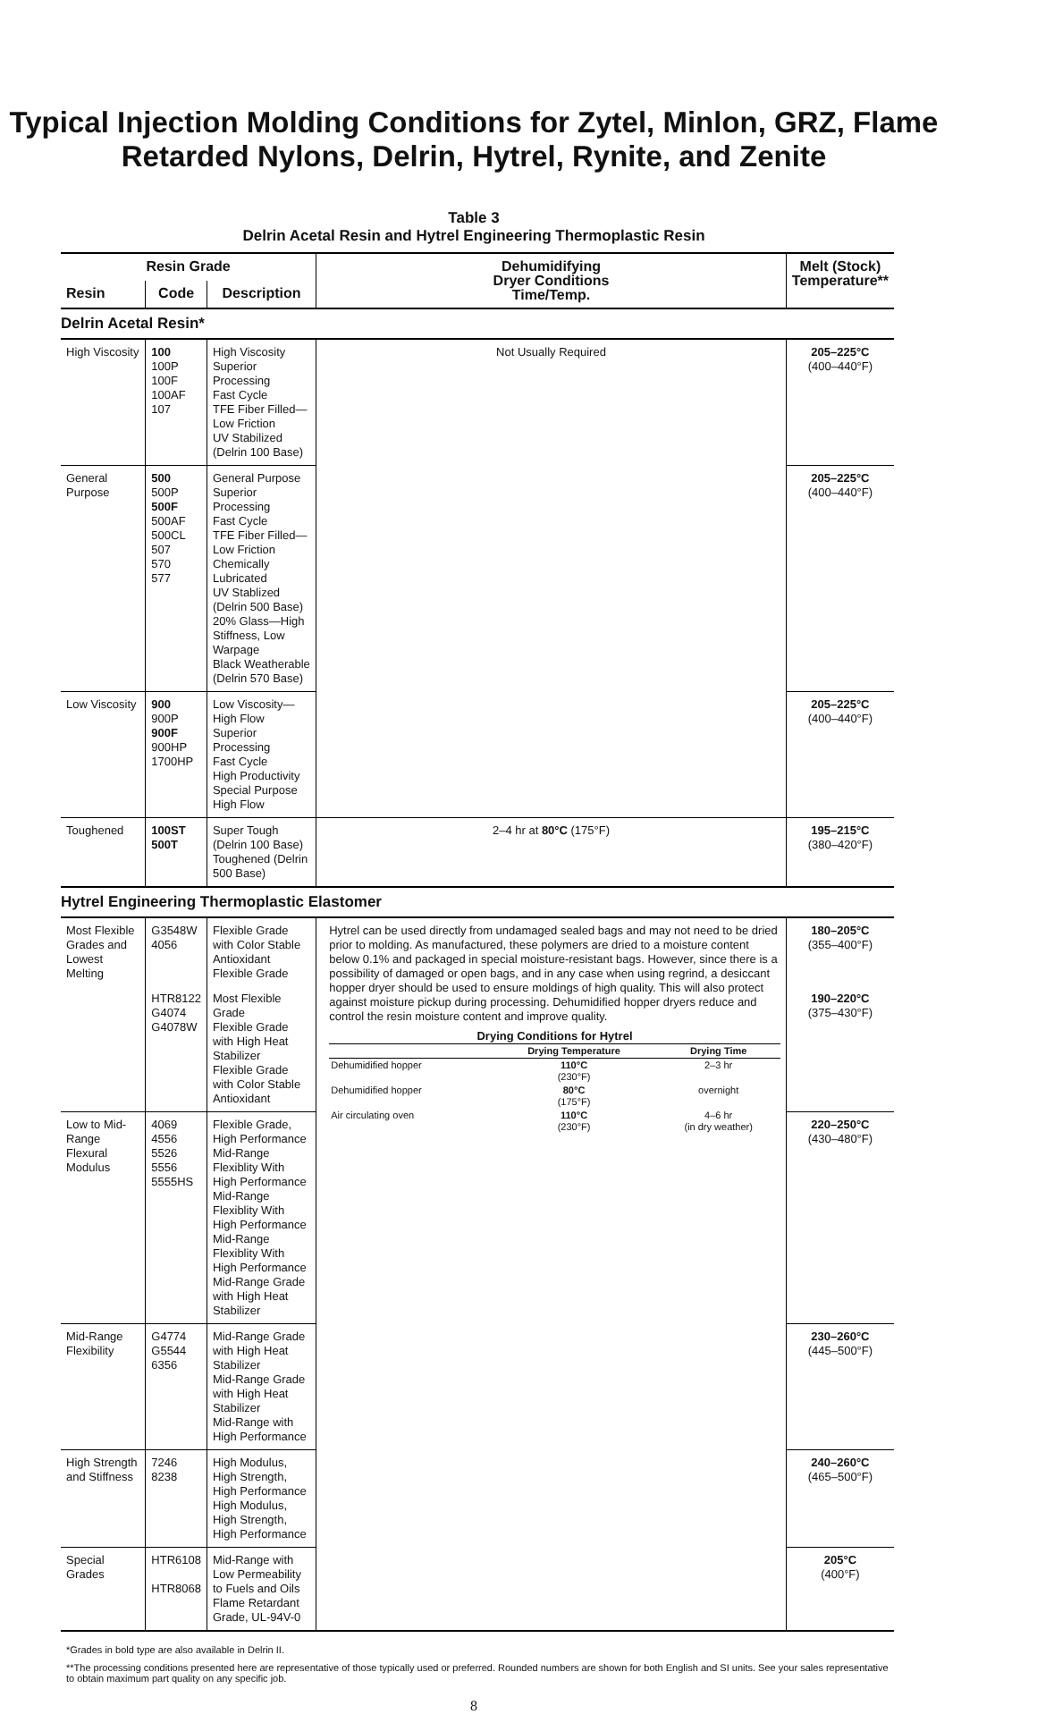Typical Injection Molding Conditions for Zytel, Minlon, GRZ, Flame Retarded Nylons, Delrin, Hytrel, Rynite, and Zenite
Table 3
Delrin Acetal Resin and Hytrel Engineering Thermoplastic Resin
| Resin Grade | | | Dehumidifying Dryer Conditions Time/Temp. | Melt (Stock) Temperature** |
| --- | --- | --- | --- | --- |
| Resin | Code | Description | | |
| Delrin Acetal Resin* | | | | |
| High Viscosity | 100 100P 100F 100AF 107 | High Viscosity Superior Processing Fast Cycle TFE Fiber Filled—Low Friction UV Stabilized (Delrin 100 Base) | Not Usually Required | 205–225°C (400–440°F) |
| General Purpose | 500 500P 500F 500AF 500CL 507 570 577 | General Purpose Superior Processing Fast Cycle TFE Fiber Filled—Low Friction Chemically Lubricated UV Stablized (Delrin 500 Base) 20% Glass—High Stiffness, Low Warpage Black Weatherable (Delrin 570 Base) | | 205–225°C (400–440°F) |
| Low Viscosity | 900 900P 900F 900HP 1700HP | Low Viscosity—High Flow Superior Processing Fast Cycle High Productivity Special Purpose High Flow | | 205–225°C (400–440°F) |
| Toughened | 100ST 500T | Super Tough (Delrin 100 Base) Toughened (Delrin 500 Base) | 2–4 hr at 80°C (175°F) | 195–215°C (380–420°F) |
| Hytrel Engineering Thermoplastic Elastomer | | | | |
| Most Flexible Grades and Lowest Melting | G3548W 4056 | Flexible Grade with Color Stable Antioxidant Flexible Grade | Hytrel can be used directly from undamaged sealed bags and may not need to be dried prior to molding. As manufactured, these polymers are dried to a moisture content below 0.1% and packaged in special moisture-resistant bags. However, since there is a possibility of damaged or open bags, and in any case when using regrind, a desiccant hopper dryer should be used to ensure moldings of high quality. This will also protect against moisture pickup during processing. Dehumidified hopper dryers reduce and control the resin moisture content and improve quality. Drying Conditions for Hytrel / / Drying Temperature / Drying Time / / Dehumidified hopper / 110°C (230°F) / 2–3 hr / / Dehumidified hopper / 80°C (175°F) / overnight / / Air circulating oven / 110°C (230°F) / 4–6 hr (in dry weather) / | 180–205°C (355–400°F) |
| | HTR8122 G4074 G4078W | Most Flexible Grade Flexible Grade with High Heat Stabilizer Flexible Grade with Color Stable Antioxidant | | 190–220°C (375–430°F) |
| Low to Mid-Range Flexural Modulus | 4069 4556 5526 5556 5555HS | Flexible Grade, High Performance Mid-Range Flexiblity With High Performance Mid-Range Flexiblity With High Performance Mid-Range Flexiblity With High Performance Mid-Range Grade with High Heat Stabilizer | | 220–250°C (430–480°F) |
| Mid-Range Flexibility | G4774 G5544 6356 | Mid-Range Grade with High Heat Stabilizer Mid-Range Grade with High Heat Stabilizer Mid-Range with High Performance | | 230–260°C (445–500°F) |
| High Strength and Stiffness | 7246 8238 | High Modulus, High Strength, High Performance High Modulus, High Strength, High Performance | | 240–260°C (465–500°F) |
| Special Grades | HTR6108 HTR8068 | Mid-Range with Low Permeability to Fuels and Oils Flame Retardant Grade, UL-94V-0 | | 205°C (400°F) |
*Grades in bold type are also available in Delrin II.
**The processing conditions presented here are representative of those typically used or preferred. Rounded numbers are shown for both English and SI units. See your sales representative to obtain maximum part quality on any specific job.
8